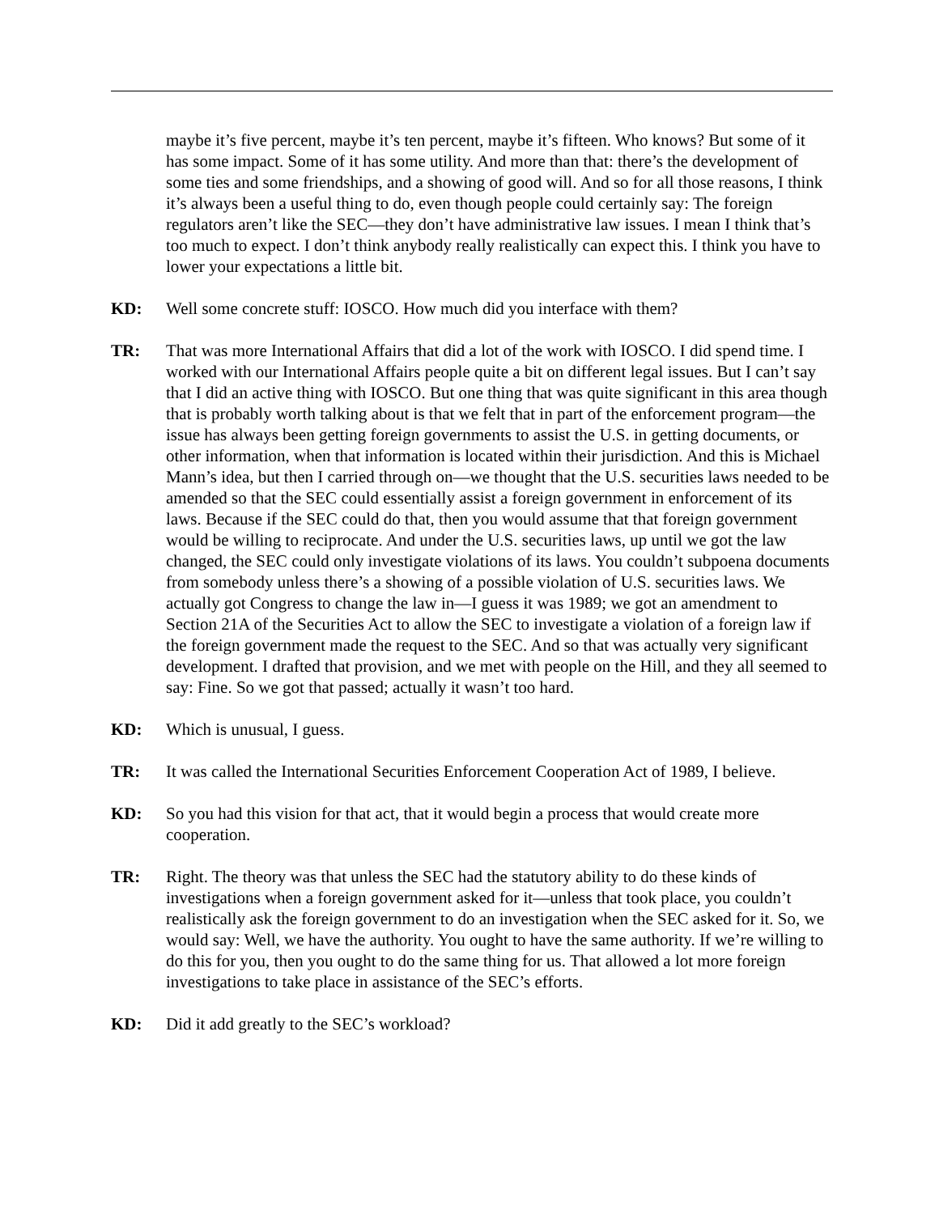maybe it’s five percent, maybe it’s ten percent, maybe it’s fifteen. Who knows? But some of it has some impact. Some of it has some utility. And more than that: there’s the development of some ties and some friendships, and a showing of good will. And so for all those reasons, I think it’s always been a useful thing to do, even though people could certainly say: The foreign regulators aren’t like the SEC—they don’t have administrative law issues. I mean I think that’s too much to expect. I don’t think anybody really realistically can expect this. I think you have to lower your expectations a little bit.
KD: Well some concrete stuff: IOSCO. How much did you interface with them?
TR: That was more International Affairs that did a lot of the work with IOSCO. I did spend time. I worked with our International Affairs people quite a bit on different legal issues. But I can’t say that I did an active thing with IOSCO. But one thing that was quite significant in this area though that is probably worth talking about is that we felt that in part of the enforcement program—the issue has always been getting foreign governments to assist the U.S. in getting documents, or other information, when that information is located within their jurisdiction. And this is Michael Mann’s idea, but then I carried through on—we thought that the U.S. securities laws needed to be amended so that the SEC could essentially assist a foreign government in enforcement of its laws. Because if the SEC could do that, then you would assume that that foreign government would be willing to reciprocate. And under the U.S. securities laws, up until we got the law changed, the SEC could only investigate violations of its laws. You couldn’t subpoena documents from somebody unless there’s a showing of a possible violation of U.S. securities laws. We actually got Congress to change the law in—I guess it was 1989; we got an amendment to Section 21A of the Securities Act to allow the SEC to investigate a violation of a foreign law if the foreign government made the request to the SEC. And so that was actually very significant development. I drafted that provision, and we met with people on the Hill, and they all seemed to say: Fine. So we got that passed; actually it wasn’t too hard.
KD: Which is unusual, I guess.
TR: It was called the International Securities Enforcement Cooperation Act of 1989, I believe.
KD: So you had this vision for that act, that it would begin a process that would create more cooperation.
TR: Right. The theory was that unless the SEC had the statutory ability to do these kinds of investigations when a foreign government asked for it—unless that took place, you couldn’t realistically ask the foreign government to do an investigation when the SEC asked for it. So, we would say: Well, we have the authority. You ought to have the same authority. If we’re willing to do this for you, then you ought to do the same thing for us. That allowed a lot more foreign investigations to take place in assistance of the SEC’s efforts.
KD: Did it add greatly to the SEC’s workload?